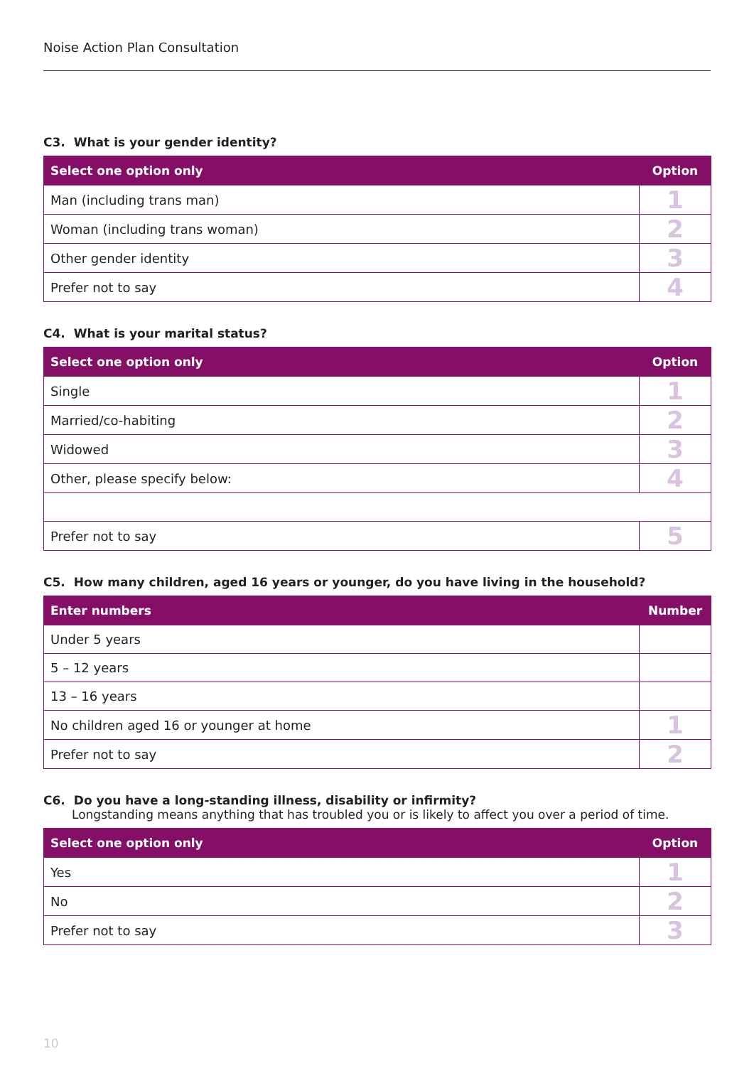Noise Action Plan Consultation
C3. What is your gender identity?
| Select one option only | Option |
| --- | --- |
| Man (including trans man) | 1 |
| Woman (including trans woman) | 2 |
| Other gender identity | 3 |
| Prefer not to say | 4 |
C4. What is your marital status?
| Select one option only | Option |
| --- | --- |
| Single | 1 |
| Married/co-habiting | 2 |
| Widowed | 3 |
| Other, please specify below: | 4 |
| Prefer not to say | 5 |
C5. How many children, aged 16 years or younger, do you have living in the household?
| Enter numbers | Number |
| --- | --- |
| Under 5 years | |
| 5 – 12 years | |
| 13 – 16 years | |
| No children aged 16 or younger at home | 1 |
| Prefer not to say | 2 |
C6. Do you have a long-standing illness, disability or infirmity?
Longstanding means anything that has troubled you or is likely to affect you over a period of time.
| Select one option only | Option |
| --- | --- |
| Yes | 1 |
| No | 2 |
| Prefer not to say | 3 |
10